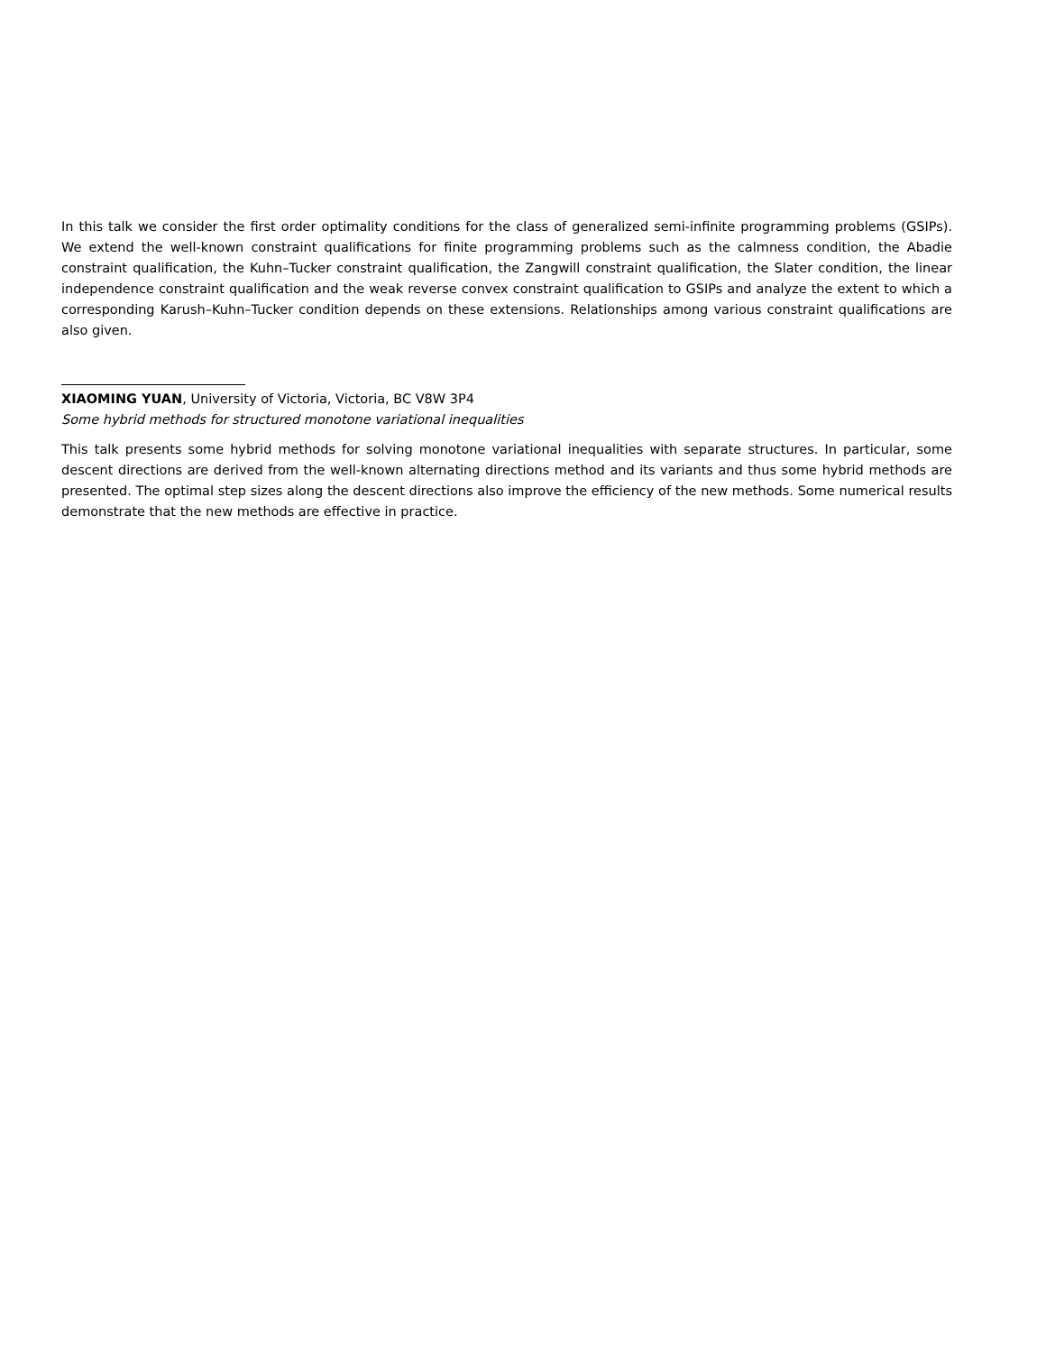In this talk we consider the first order optimality conditions for the class of generalized semi-infinite programming problems (GSIPs). We extend the well-known constraint qualifications for finite programming problems such as the calmness condition, the Abadie constraint qualification, the Kuhn–Tucker constraint qualification, the Zangwill constraint qualification, the Slater condition, the linear independence constraint qualification and the weak reverse convex constraint qualification to GSIPs and analyze the extent to which a corresponding Karush–Kuhn–Tucker condition depends on these extensions. Relationships among various constraint qualifications are also given.
XIAOMING YUAN, University of Victoria, Victoria, BC V8W 3P4
Some hybrid methods for structured monotone variational inequalities
This talk presents some hybrid methods for solving monotone variational inequalities with separate structures. In particular, some descent directions are derived from the well-known alternating directions method and its variants and thus some hybrid methods are presented. The optimal step sizes along the descent directions also improve the efficiency of the new methods. Some numerical results demonstrate that the new methods are effective in practice.